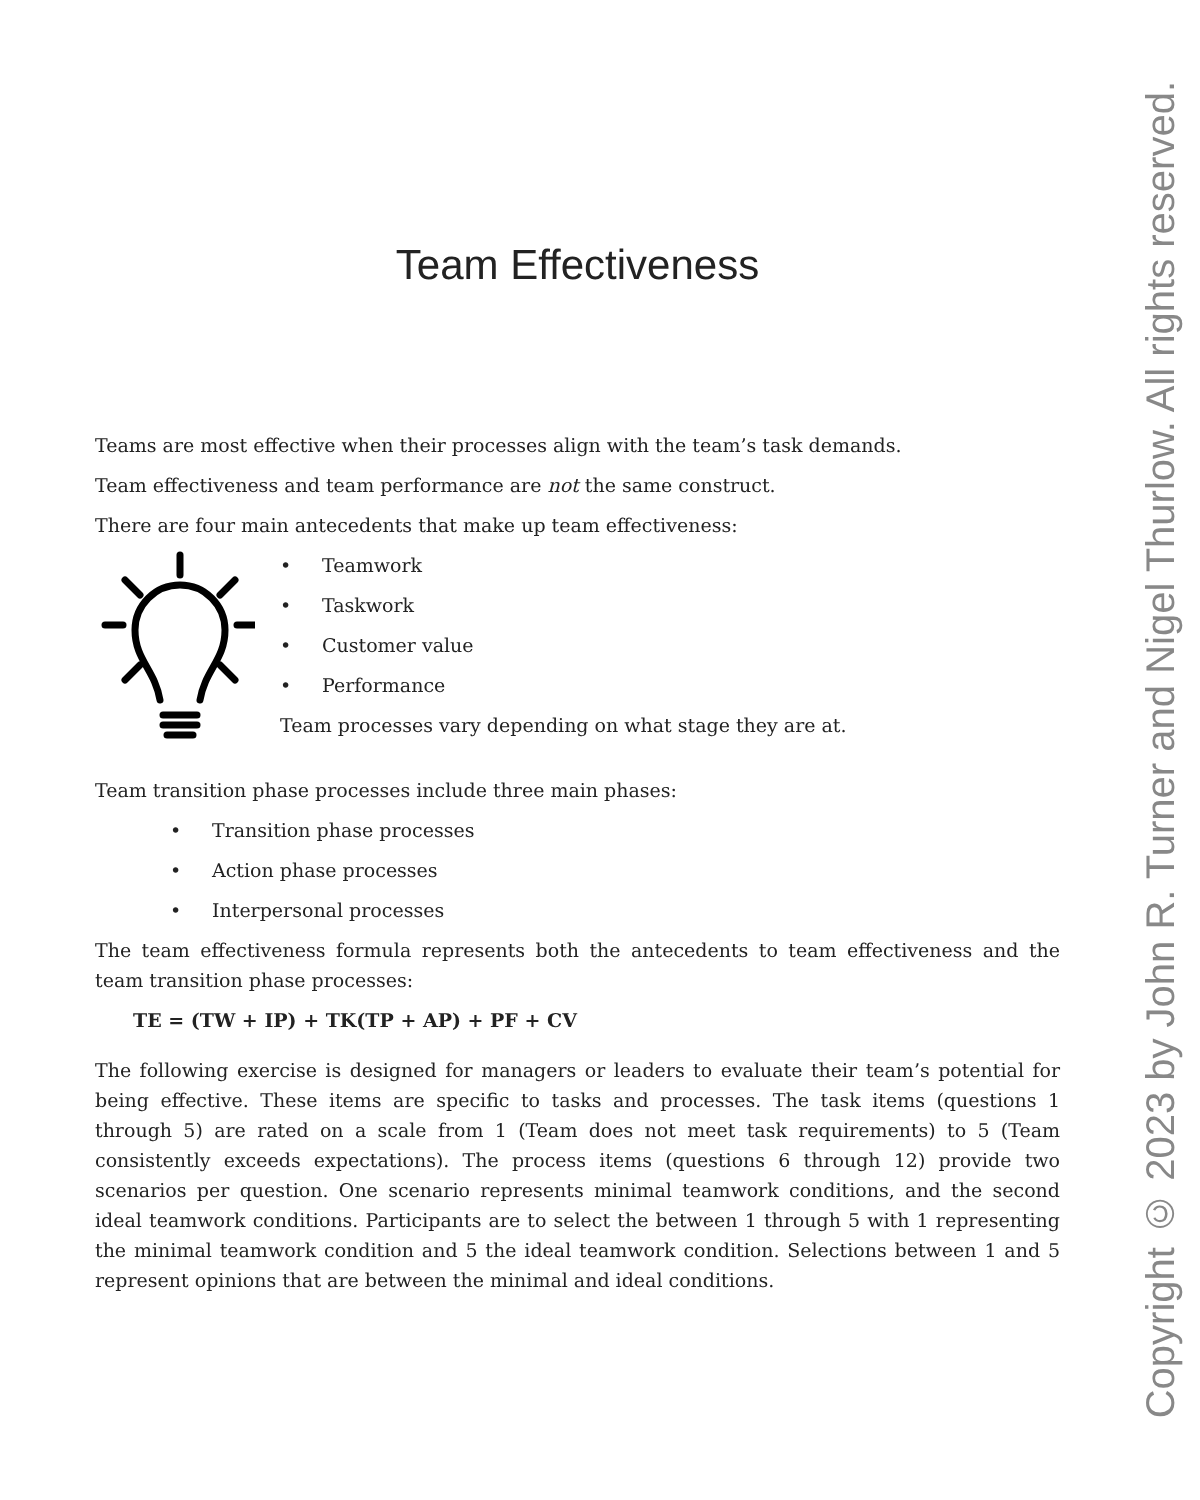Team Effectiveness
Teams are most effective when their processes align with the team’s task demands.
Team effectiveness and team performance are not the same construct.
There are four main antecedents that make up team effectiveness:
• Teamwork
• Taskwork
• Customer value
• Performance
Team processes vary depending on what stage they are at.
Team transition phase processes include three main phases:
• Transition phase processes
• Action phase processes
• Interpersonal processes
The team effectiveness formula represents both the antecedents to team effectiveness and the team transition phase processes:
TE = (TW + IP) + TK(TP + AP) + PF + CV
The following exercise is designed for managers or leaders to evaluate their team’s potential for being effective. These items are specific to tasks and processes. The task items (questions 1 through 5) are rated on a scale from 1 (Team does not meet task requirements) to 5 (Team consistently exceeds expectations). The process items (questions 6 through 12) provide two scenarios per question. One scenario represents minimal teamwork conditions, and the second ideal teamwork conditions. Participants are to select the between 1 through 5 with 1 representing the minimal teamwork condition and 5 the ideal teamwork condition. Selections between 1 and 5 represent opinions that are between the minimal and ideal conditions.
Copyright © 2023 by John R. Turner and Nigel Thurlow. All rights reserved.